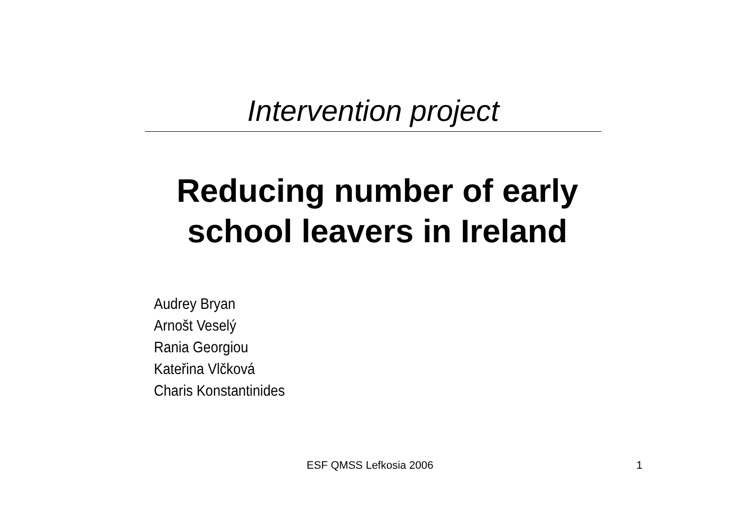Intervention project
Reducing number of early school leavers in Ireland
Audrey Bryan
Arnošt Veselý
Rania Georgiou
Kateřina Vlčková
Charis Konstantinides
ESF QMSS Lefkosia 2006 1